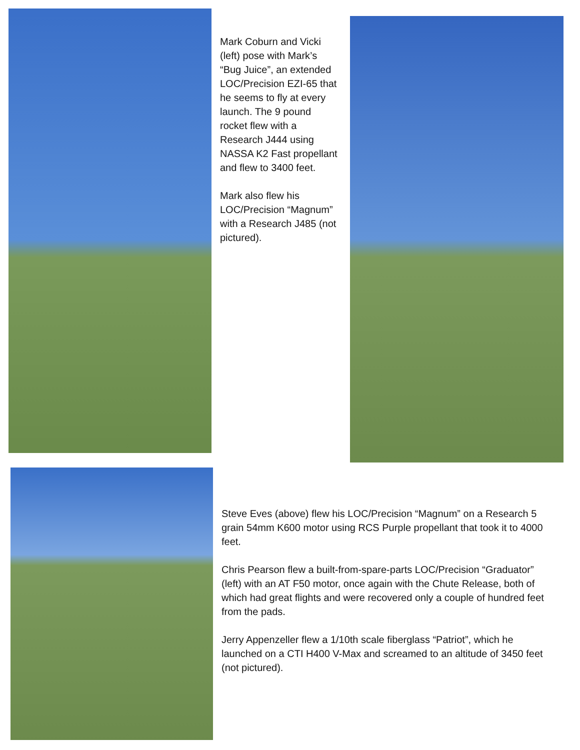Mark Coburn and Vicki (left) pose with Mark’s “Bug Juice”, an extended LOC/Precision EZI-65 that he seems to fly at every launch. The 9 pound rocket flew with a Research J444 using NASSA K2 Fast propellant and flew to 3400 feet.
Mark also flew his LOC/Precision “Magnum” with a Research J485 (not pictured).
Steve Eves (above) flew his LOC/Precision “Magnum” on a Research 5 grain 54mm K600 motor using RCS Purple propellant that took it to 4000 feet.
Chris Pearson flew a built-from-spare-parts LOC/Precision “Graduator” (left) with an AT F50 motor, once again with the Chute Release, both of which had great flights and were recovered only a couple of hundred feet from the pads.
Jerry Appenzeller flew a 1/10th scale fiberglass “Patriot”, which he launched on a CTI H400 V-Max and screamed to an altitude of 3450 feet (not pictured).